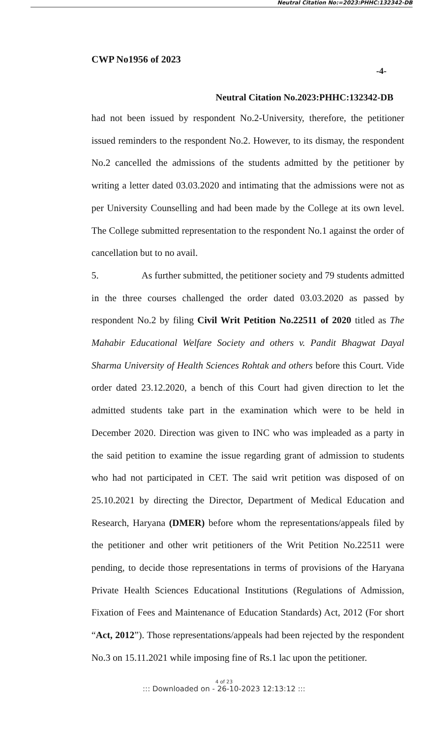Neutral Citation No:=2023:PHHC:132342-DB
CWP No1956 of 2023
-4-
Neutral Citation No.2023:PHHC:132342-DB
had not been issued by respondent No.2-University, therefore, the petitioner issued reminders to the respondent No.2. However, to its dismay, the respondent No.2 cancelled the admissions of the students admitted by the petitioner by writing a letter dated 03.03.2020 and intimating that the admissions were not as per University Counselling and had been made by the College at its own level. The College submitted representation to the respondent No.1 against the order of cancellation but to no avail.
5. As further submitted, the petitioner society and 79 students admitted in the three courses challenged the order dated 03.03.2020 as passed by respondent No.2 by filing Civil Writ Petition No.22511 of 2020 titled as The Mahabir Educational Welfare Society and others v. Pandit Bhagwat Dayal Sharma University of Health Sciences Rohtak and others before this Court. Vide order dated 23.12.2020, a bench of this Court had given direction to let the admitted students take part in the examination which were to be held in December 2020. Direction was given to INC who was impleaded as a party in the said petition to examine the issue regarding grant of admission to students who had not participated in CET. The said writ petition was disposed of on 25.10.2021 by directing the Director, Department of Medical Education and Research, Haryana (DMER) before whom the representations/appeals filed by the petitioner and other writ petitioners of the Writ Petition No.22511 were pending, to decide those representations in terms of provisions of the Haryana Private Health Sciences Educational Institutions (Regulations of Admission, Fixation of Fees and Maintenance of Education Standards) Act, 2012 (For short “Act, 2012”). Those representations/appeals had been rejected by the respondent No.3 on 15.11.2021 while imposing fine of Rs.1 lac upon the petitioner.
4 of 23
::: Downloaded on - 26-10-2023 12:13:12 :::